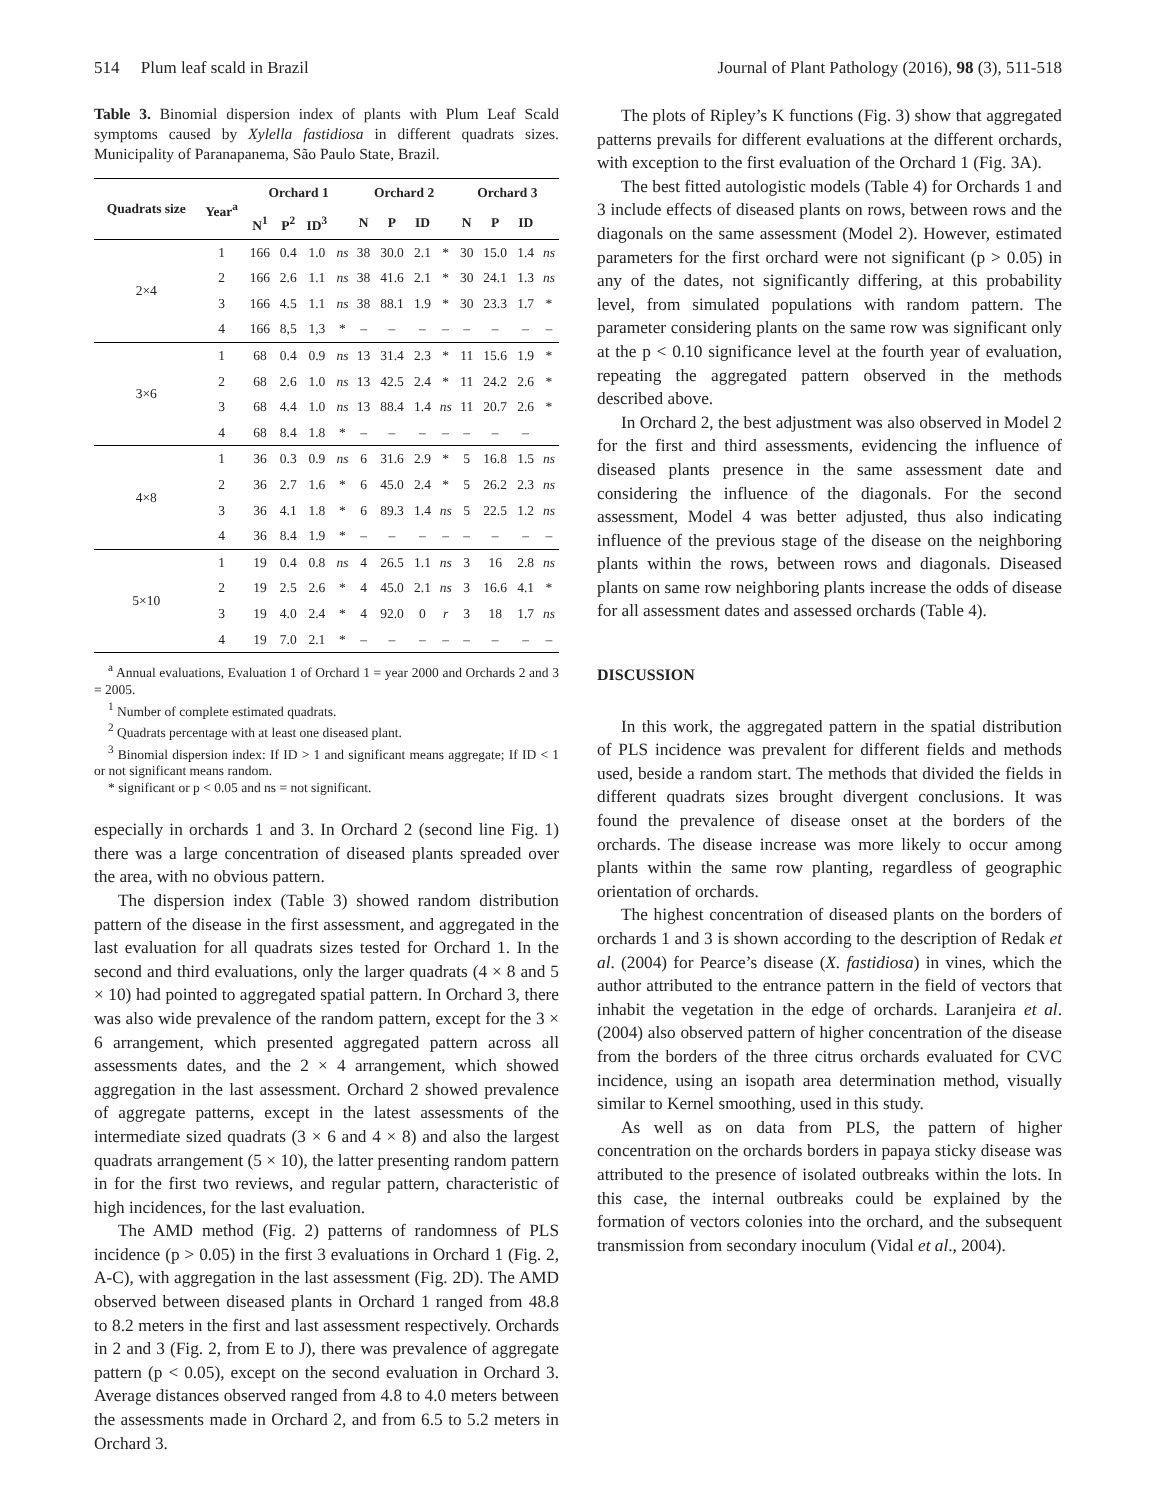514 Plum leaf scald in Brazil Journal of Plant Pathology (2016), 98 (3), 511-518
Table 3. Binomial dispersion index of plants with Plum Leaf Scald symptoms caused by Xylella fastidiosa in different quadrats sizes. Municipality of Paranapanema, São Paulo State, Brazil.
| Quadrats size | Year<sup>a</sup> | Orchard 1 | | | | Orchard 2 | | | | Orchard 3 | | | |
| --- | --- | --- | --- | --- | --- | --- | --- | --- | --- | --- | --- | --- | --- |
| | | N<sup>1</sup> | P<sup>2</sup> | ID<sup>3</sup> | | N | P | ID | | N | P | ID | |
| 2×4 | 1 | 166 | 0.4 | 1.0 | ns | 38 | 30.0 | 2.1 | * | 30 | 15.0 | 1.4 | ns |
| | 2 | 166 | 2.6 | 1.1 | ns | 38 | 41.6 | 2.1 | * | 30 | 24.1 | 1.3 | ns |
| | 3 | 166 | 4.5 | 1.1 | ns | 38 | 88.1 | 1.9 | * | 30 | 23.3 | 1.7 | * |
| | 4 | 166 | 8,5 | 1,3 | * | – | – | – | – | – | – | – | – |
| 3×6 | 1 | 68 | 0.4 | 0.9 | ns | 13 | 31.4 | 2.3 | * | 11 | 15.6 | 1.9 | * |
| | 2 | 68 | 2.6 | 1.0 | ns | 13 | 42.5 | 2.4 | * | 11 | 24.2 | 2.6 | * |
| | 3 | 68 | 4.4 | 1.0 | ns | 13 | 88.4 | 1.4 | ns | 11 | 20.7 | 2.6 | * |
| | 4 | 68 | 8.4 | 1.8 | * | – | – | – | – | – | – | – | |
| 4×8 | 1 | 36 | 0.3 | 0.9 | ns | 6 | 31.6 | 2.9 | * | 5 | 16.8 | 1.5 | ns |
| | 2 | 36 | 2.7 | 1.6 | * | 6 | 45.0 | 2.4 | * | 5 | 26.2 | 2.3 | ns |
| | 3 | 36 | 4.1 | 1.8 | * | 6 | 89.3 | 1.4 | ns | 5 | 22.5 | 1.2 | ns |
| | 4 | 36 | 8.4 | 1.9 | * | – | – | – | – | – | – | – | – |
| 5×10 | 1 | 19 | 0.4 | 0.8 | ns | 4 | 26.5 | 1.1 | ns | 3 | 16 | 2.8 | ns |
| | 2 | 19 | 2.5 | 2.6 | * | 4 | 45.0 | 2.1 | ns | 3 | 16.6 | 4.1 | * |
| | 3 | 19 | 4.0 | 2.4 | * | 4 | 92.0 | 0 | r | 3 | 18 | 1.7 | ns |
| | 4 | 19 | 7.0 | 2.1 | * | – | – | – | – | – | – | – | – |
<sup>a</sup> Annual evaluations, Evaluation 1 of Orchard 1 = year 2000 and Orchards 2 and 3 = 2005.
<sup>1</sup> Number of complete estimated quadrats.
<sup>2</sup> Quadrats percentage with at least one diseased plant.
<sup>3</sup> Binomial dispersion index: If ID > 1 and significant means aggregate; If ID < 1 or not significant means random.
* significant or p < 0.05 and ns = not significant.
especially in orchards 1 and 3. In Orchard 2 (second line Fig. 1) there was a large concentration of diseased plants spreaded over the area, with no obvious pattern.
The dispersion index (Table 3) showed random distribution pattern of the disease in the first assessment, and aggregated in the last evaluation for all quadrats sizes tested for Orchard 1. In the second and third evaluations, only the larger quadrats (4 × 8 and 5 × 10) had pointed to aggregated spatial pattern. In Orchard 3, there was also wide prevalence of the random pattern, except for the 3 × 6 arrangement, which presented aggregated pattern across all assessments dates, and the 2 × 4 arrangement, which showed aggregation in the last assessment. Orchard 2 showed prevalence of aggregate patterns, except in the latest assessments of the intermediate sized quadrats (3 × 6 and 4 × 8) and also the largest quadrats arrangement (5 × 10), the latter presenting random pattern in for the first two reviews, and regular pattern, characteristic of high incidences, for the last evaluation.
The AMD method (Fig. 2) patterns of randomness of PLS incidence (p > 0.05) in the first 3 evaluations in Orchard 1 (Fig. 2, A-C), with aggregation in the last assessment (Fig. 2D). The AMD observed between diseased plants in Orchard 1 ranged from 48.8 to 8.2 meters in the first and last assessment respectively. Orchards in 2 and 3 (Fig. 2, from E to J), there was prevalence of aggregate pattern (p < 0.05), except on the second evaluation in Orchard 3. Average distances observed ranged from 4.8 to 4.0 meters between the assessments made in Orchard 2, and from 6.5 to 5.2 meters in Orchard 3.
The plots of Ripley’s K functions (Fig. 3) show that aggregated patterns prevails for different evaluations at the different orchards, with exception to the first evaluation of the Orchard 1 (Fig. 3A).
The best fitted autologistic models (Table 4) for Orchards 1 and 3 include effects of diseased plants on rows, between rows and the diagonals on the same assessment (Model 2). However, estimated parameters for the first orchard were not significant (p > 0.05) in any of the dates, not significantly differing, at this probability level, from simulated populations with random pattern. The parameter considering plants on the same row was significant only at the p < 0.10 significance level at the fourth year of evaluation, repeating the aggregated pattern observed in the methods described above.
In Orchard 2, the best adjustment was also observed in Model 2 for the first and third assessments, evidencing the influence of diseased plants presence in the same assessment date and considering the influence of the diagonals. For the second assessment, Model 4 was better adjusted, thus also indicating influence of the previous stage of the disease on the neighboring plants within the rows, between rows and diagonals. Diseased plants on same row neighboring plants increase the odds of disease for all assessment dates and assessed orchards (Table 4).
DISCUSSION
In this work, the aggregated pattern in the spatial distribution of PLS incidence was prevalent for different fields and methods used, beside a random start. The methods that divided the fields in different quadrats sizes brought divergent conclusions. It was found the prevalence of disease onset at the borders of the orchards. The disease increase was more likely to occur among plants within the same row planting, regardless of geographic orientation of orchards.
The highest concentration of diseased plants on the borders of orchards 1 and 3 is shown according to the description of Redak et al. (2004) for Pearce’s disease (X. fastidiosa) in vines, which the author attributed to the entrance pattern in the field of vectors that inhabit the vegetation in the edge of orchards. Laranjeira et al. (2004) also observed pattern of higher concentration of the disease from the borders of the three citrus orchards evaluated for CVC incidence, using an isopath area determination method, visually similar to Kernel smoothing, used in this study.
As well as on data from PLS, the pattern of higher concentration on the orchards borders in papaya sticky disease was attributed to the presence of isolated outbreaks within the lots. In this case, the internal outbreaks could be explained by the formation of vectors colonies into the orchard, and the subsequent transmission from secondary inoculum (Vidal et al., 2004).